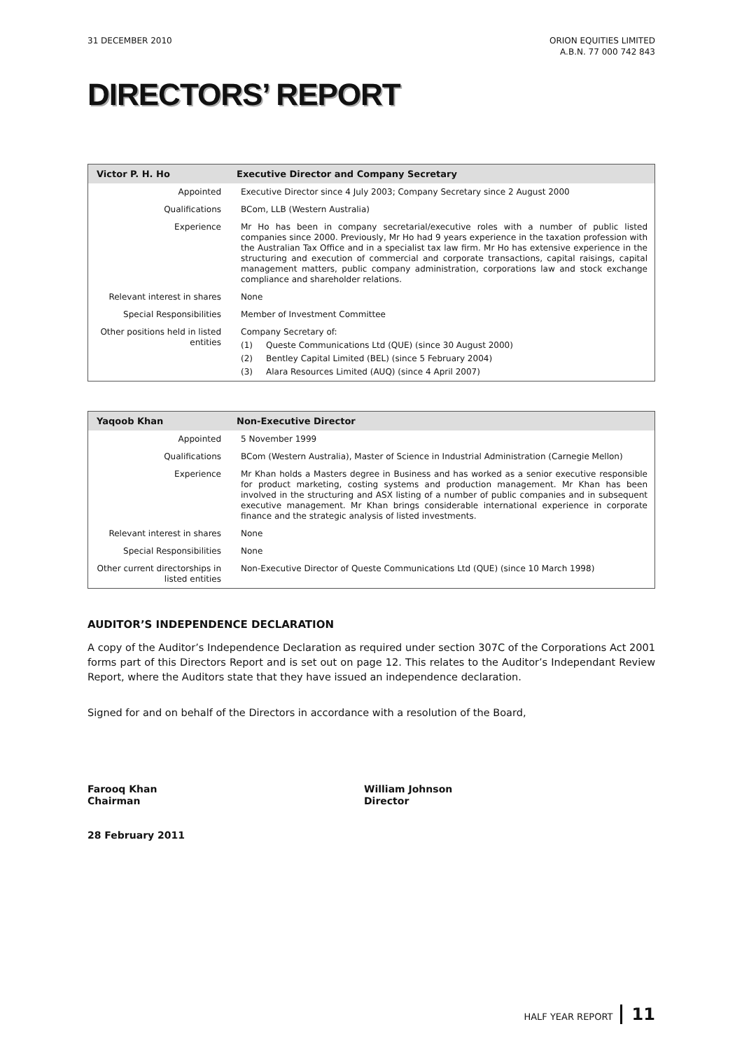31 DECEMBER 2010 ORION EQUITIES LIMITED
A.B.N. 77 000 742 843
DIRECTORS’ REPORT
| Victor P. H. Ho | Executive Director and Company Secretary |
| --- | --- |
| Appointed | Executive Director since 4 July 2003; Company Secretary since 2 August 2000 |
| Qualifications | BCom, LLB (Western Australia) |
| Experience | Mr Ho has been in company secretarial/executive roles with a number of public listed companies since 2000. Previously, Mr Ho had 9 years experience in the taxation profession with the Australian Tax Office and in a specialist tax law firm. Mr Ho has extensive experience in the structuring and execution of commercial and corporate transactions, capital raisings, capital management matters, public company administration, corporations law and stock exchange compliance and shareholder relations. |
| Relevant interest in shares | None |
| Special Responsibilities | Member of Investment Committee |
| Other positions held in listed entities | Company Secretary of: (1) Queste Communications Ltd (QUE) (since 30 August 2000) (2) Bentley Capital Limited (BEL) (since 5 February 2004) (3) Alara Resources Limited (AUQ) (since 4 April 2007) |
| Yaqoob Khan | Non-Executive Director |
| --- | --- |
| Appointed | 5 November 1999 |
| Qualifications | BCom (Western Australia), Master of Science in Industrial Administration (Carnegie Mellon) |
| Experience | Mr Khan holds a Masters degree in Business and has worked as a senior executive responsible for product marketing, costing systems and production management. Mr Khan has been involved in the structuring and ASX listing of a number of public companies and in subsequent executive management. Mr Khan brings considerable international experience in corporate finance and the strategic analysis of listed investments. |
| Relevant interest in shares | None |
| Special Responsibilities | None |
| Other current directorships in listed entities | Non-Executive Director of Queste Communications Ltd (QUE) (since 10 March 1998) |
AUDITOR’S INDEPENDENCE DECLARATION
A copy of the Auditor’s Independence Declaration as required under section 307C of the Corporations Act 2001 forms part of this Directors Report and is set out on page 12. This relates to the Auditor’s Independant Review Report, where the Auditors state that they have issued an independence declaration.
Signed for and on behalf of the Directors in accordance with a resolution of the Board,
Farooq Khan
Chairman
William Johnson
Director
28 February 2011
HALF YEAR REPORT 11